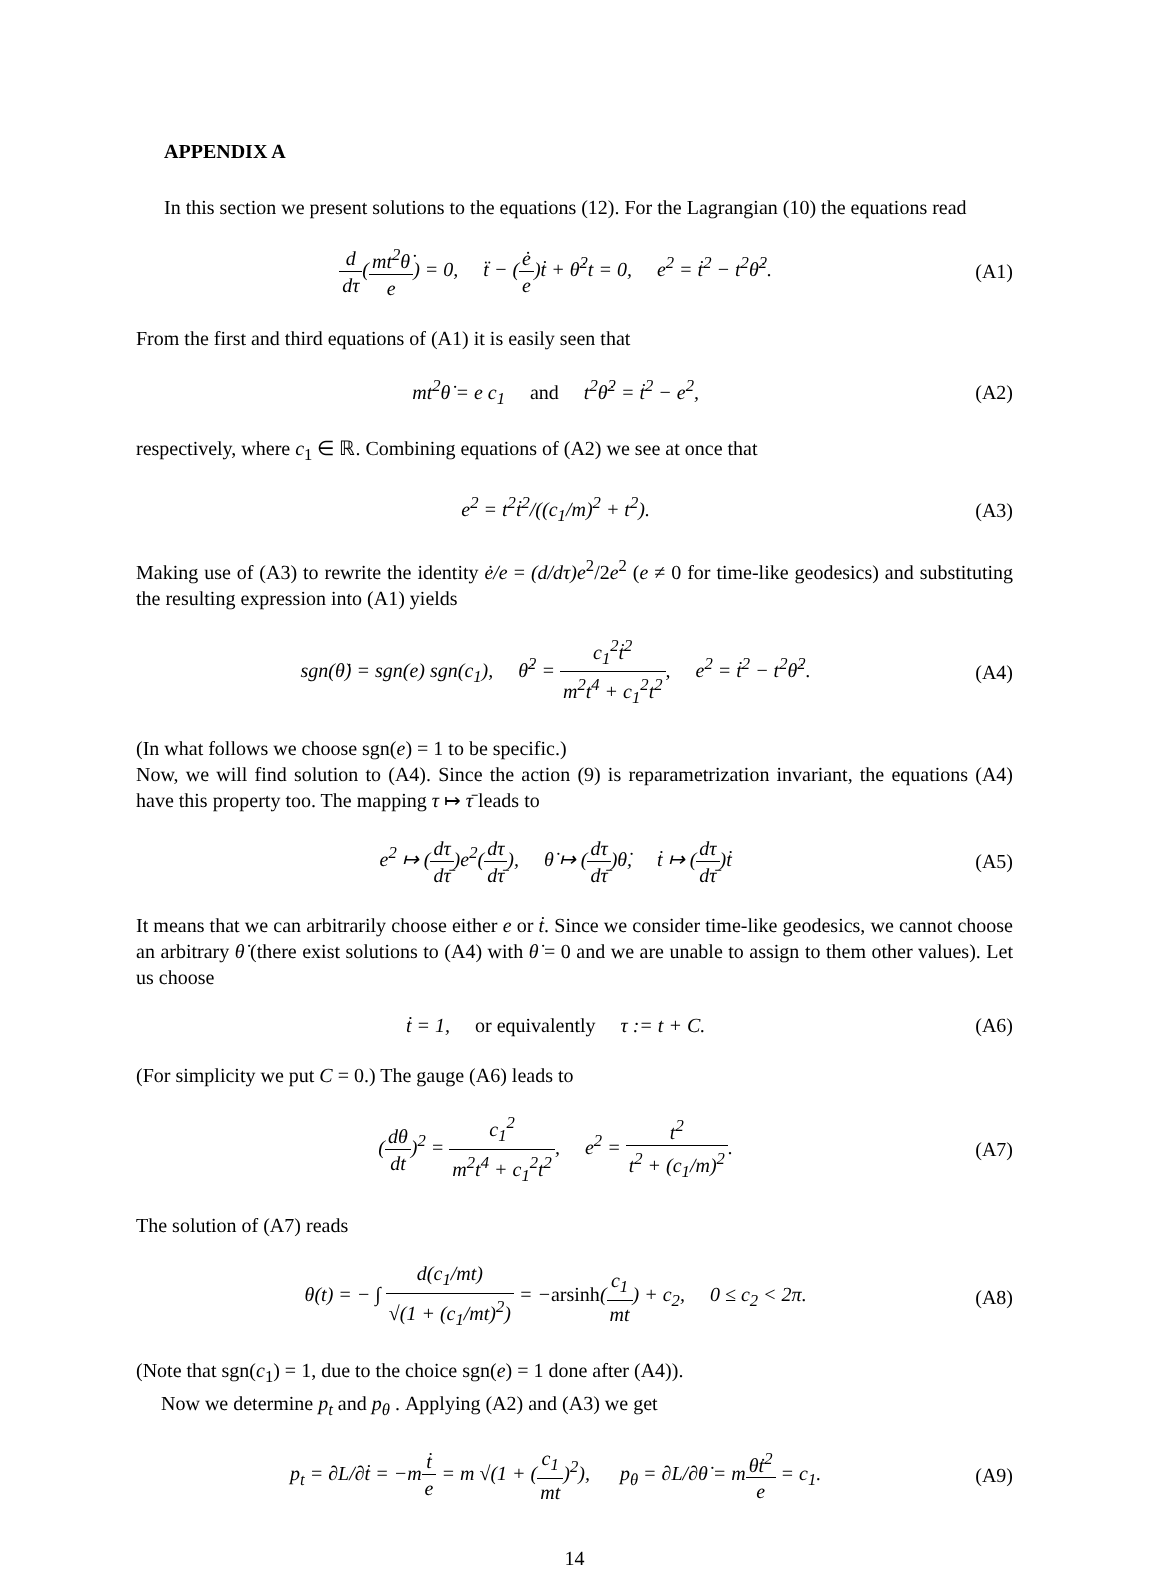APPENDIX A
In this section we present solutions to the equations (12). For the Lagrangian (10) the equations read
d dτ(mt<sup>2</sup>θ̇ e) = 0, ẗ − (ė e)ṫ + θ̇<sup>2</sup>t = 0, e<sup>2</sup> = ṫ<sup>2</sup> − t<sup>2</sup>θ̇<sup>2</sup>.
(A1)
From the first and third equations of (A1) it is easily seen that
mt<sup>2</sup>θ̇ = e c<sub>1</sub> and t<sup>2</sup>θ̇<sup>2</sup> = ṫ<sup>2</sup> − e<sup>2</sup>,
(A2)
respectively, where c<sub>1</sub> ∈ ℝ. Combining equations of (A2) we see at once that
e<sup>2</sup> = t<sup>2</sup>ṫ<sup>2</sup>/((c<sub>1</sub>/m)<sup>2</sup> + t<sup>2</sup>). (A3)
Making use of (A3) to rewrite the identity ė/e = (d/dτ)e<sup>2</sup>/2e<sup>2</sup> (e ≠ 0 for time-like geodesics) and substituting the resulting expression into (A1) yields
sgn(θ̇) = sgn(e) sgn(c<sub>1</sub>), θ̇<sup>2</sup> = c<sub>1</sub><sup>2</sup>ṫ<sup>2</sup> m<sup>2</sup>t<sup>4</sup> + c<sub>1</sub><sup>2</sup>t<sup>2</sup>, e<sup>2</sup> = ṫ<sup>2</sup> − t<sup>2</sup>θ̇<sup>2</sup>.
(A4)
(In what follows we choose sgn(e) = 1 to be specific.)
Now, we will find solution to (A4). Since the action (9) is reparametrization invariant, the equations (A4) have this property too. The mapping τ ↦ τ̄ leads to
e<sup>2</sup> ↦ (dτ dτ̄)e<sup>2</sup>(dτ dτ̄), θ̇ ↦ (dτ dτ̄)θ̇, ṫ ↦ (dτ dτ̄)ṫ
(A5)
It means that we can arbitrarily choose either e or ṫ. Since we consider time-like geodesics, we cannot choose an arbitrary θ̇ (there exist solutions to (A4) with θ̇ = 0 and we are unable to assign to them other values). Let us choose
ṫ = 1, or equivalently τ := t + C.
(A6)
(For simplicity we put C = 0.) The gauge (A6) leads to
(dθ dt)<sup>2</sup> = c<sub>1</sub><sup>2</sup> m<sup>2</sup>t<sup>4</sup> + c<sub>1</sub><sup>2</sup>t<sup>2</sup>, e<sup>2</sup> = t<sup>2</sup> t<sup>2</sup> + (c<sub>1</sub>/m)<sup>2</sup>.
(A7)
The solution of (A7) reads
θ(t) = − ∫ d(c<sub>1</sub>/mt) √(1 + (c<sub>1</sub>/mt)<sup>2</sup>) = −arsinh(c<sub>1</sub> mt) + c<sub>2</sub>, 0 ≤ c<sub>2</sub> < 2π.
(A8)
(Note that sgn(c<sub>1</sub>) = 1, due to the choice sgn(e) = 1 done after (A4)).
Now we determine p<sub>t</sub> and p<sub>θ</sub> . Applying (A2) and (A3) we get
p<sub>t</sub> = ∂L/∂ṫ = −mṫ e = m √(1 + (c<sub>1</sub> mt)<sup>2</sup>), p<sub>θ</sub> = ∂L/∂θ̇ = mθ̇t<sup>2</sup> e = c<sub>1</sub>.
(A9)
14